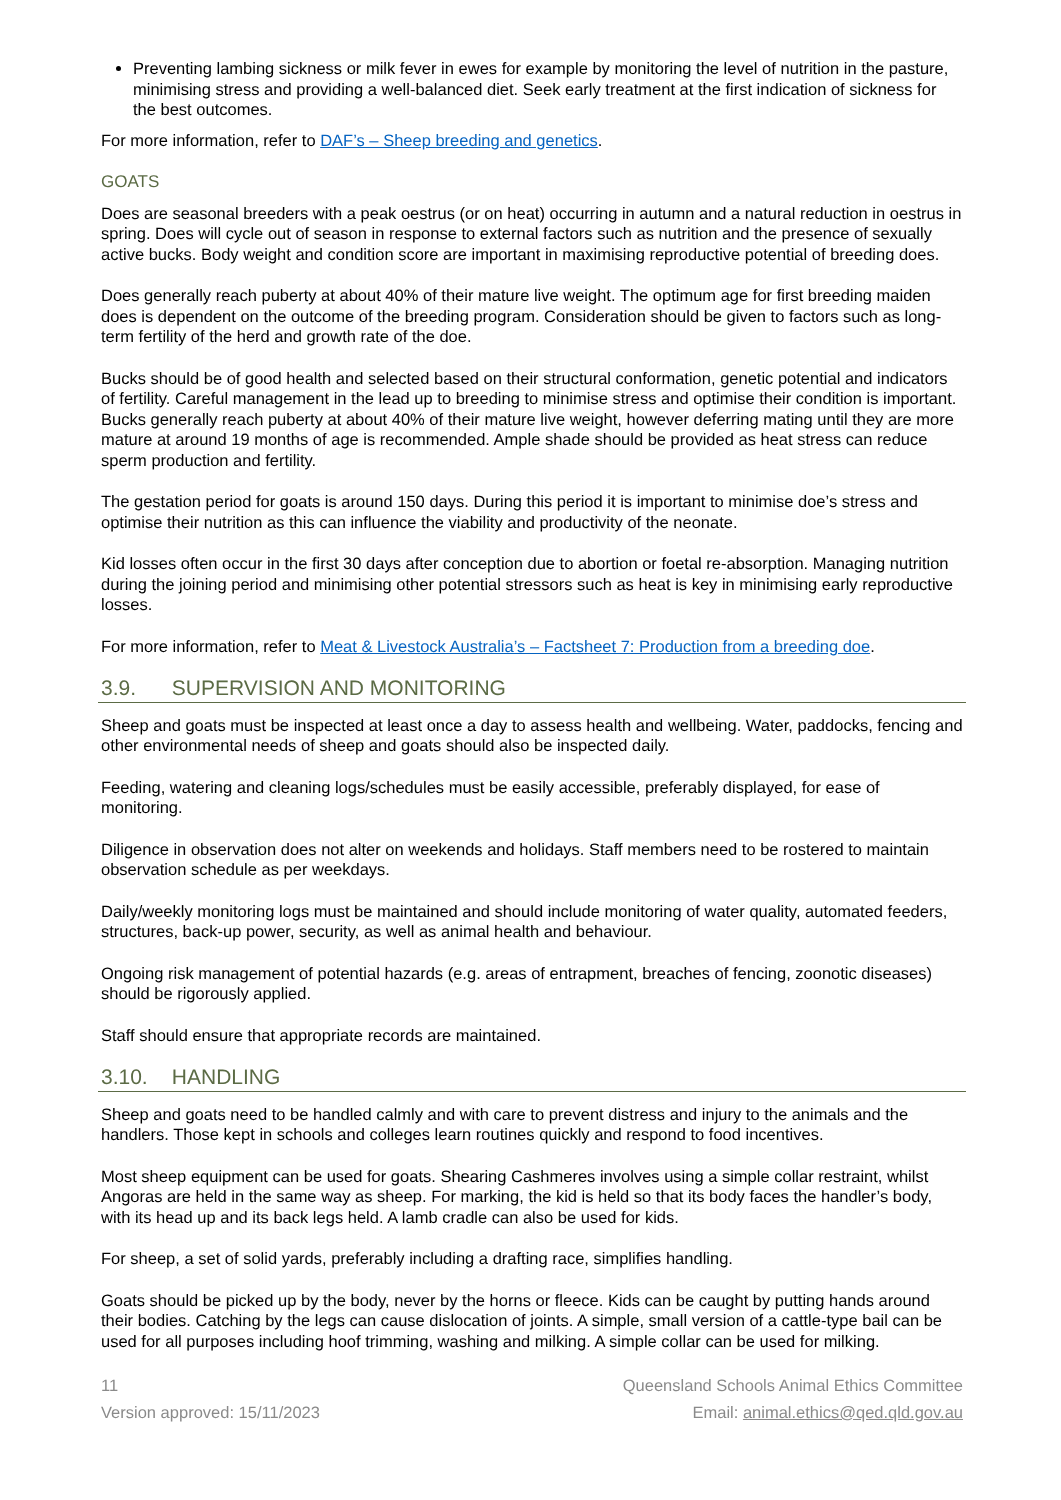Preventing lambing sickness or milk fever in ewes for example by monitoring the level of nutrition in the pasture, minimising stress and providing a well-balanced diet. Seek early treatment at the first indication of sickness for the best outcomes.
For more information, refer to DAF’s – Sheep breeding and genetics.
GOATS
Does are seasonal breeders with a peak oestrus (or on heat) occurring in autumn and a natural reduction in oestrus in spring. Does will cycle out of season in response to external factors such as nutrition and the presence of sexually active bucks. Body weight and condition score are important in maximising reproductive potential of breeding does.
Does generally reach puberty at about 40% of their mature live weight. The optimum age for first breeding maiden does is dependent on the outcome of the breeding program. Consideration should be given to factors such as long-term fertility of the herd and growth rate of the doe.
Bucks should be of good health and selected based on their structural conformation, genetic potential and indicators of fertility. Careful management in the lead up to breeding to minimise stress and optimise their condition is important. Bucks generally reach puberty at about 40% of their mature live weight, however deferring mating until they are more mature at around 19 months of age is recommended. Ample shade should be provided as heat stress can reduce sperm production and fertility.
The gestation period for goats is around 150 days. During this period it is important to minimise doe’s stress and optimise their nutrition as this can influence the viability and productivity of the neonate.
Kid losses often occur in the first 30 days after conception due to abortion or foetal re-absorption. Managing nutrition during the joining period and minimising other potential stressors such as heat is key in minimising early reproductive losses.
For more information, refer to Meat & Livestock Australia’s – Factsheet 7: Production from a breeding doe.
3.9. SUPERVISION AND MONITORING
Sheep and goats must be inspected at least once a day to assess health and wellbeing. Water, paddocks, fencing and other environmental needs of sheep and goats should also be inspected daily.
Feeding, watering and cleaning logs/schedules must be easily accessible, preferably displayed, for ease of monitoring.
Diligence in observation does not alter on weekends and holidays. Staff members need to be rostered to maintain observation schedule as per weekdays.
Daily/weekly monitoring logs must be maintained and should include monitoring of water quality, automated feeders, structures, back-up power, security, as well as animal health and behaviour.
Ongoing risk management of potential hazards (e.g. areas of entrapment, breaches of fencing, zoonotic diseases) should be rigorously applied.
Staff should ensure that appropriate records are maintained.
3.10. HANDLING
Sheep and goats need to be handled calmly and with care to prevent distress and injury to the animals and the handlers. Those kept in schools and colleges learn routines quickly and respond to food incentives.
Most sheep equipment can be used for goats. Shearing Cashmeres involves using a simple collar restraint, whilst Angoras are held in the same way as sheep. For marking, the kid is held so that its body faces the handler’s body, with its head up and its back legs held. A lamb cradle can also be used for kids.
For sheep, a set of solid yards, preferably including a drafting race, simplifies handling.
Goats should be picked up by the body, never by the horns or fleece. Kids can be caught by putting hands around their bodies. Catching by the legs can cause dislocation of joints. A simple, small version of a cattle-type bail can be used for all purposes including hoof trimming, washing and milking. A simple collar can be used for milking.
11
Version approved: 15/11/2023
Queensland Schools Animal Ethics Committee
Email: animal.ethics@qed.qld.gov.au